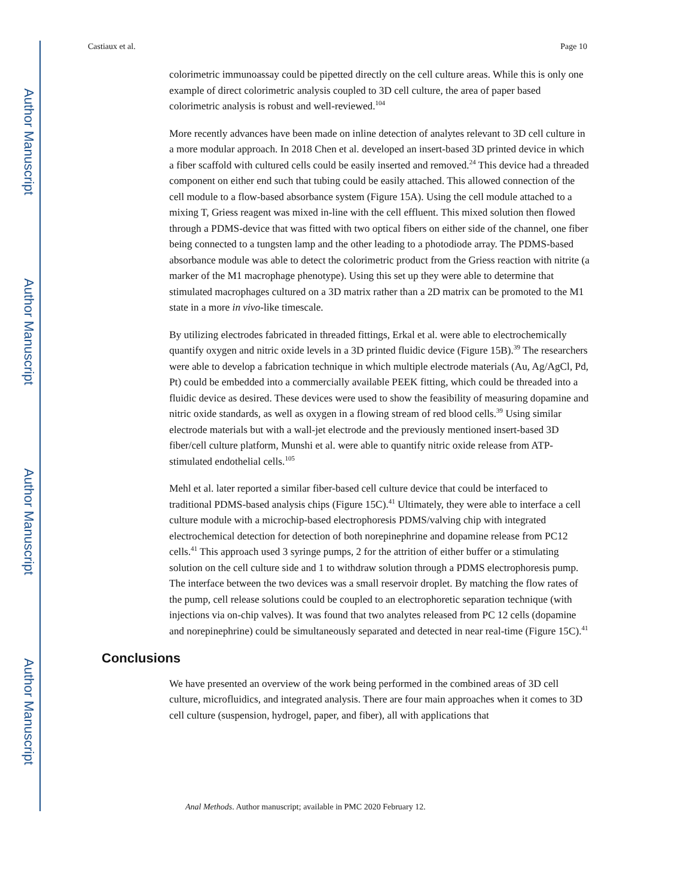Author Manuscript
Author Manuscript
Author Manuscript
Author Manuscript
Castiaux et al. Page 10
colorimetric immunoassay could be pipetted directly on the cell culture areas. While this is only one example of direct colorimetric analysis coupled to 3D cell culture, the area of paper based colorimetric analysis is robust and well-reviewed.<sup>104</sup>
More recently advances have been made on inline detection of analytes relevant to 3D cell culture in a more modular approach. In 2018 Chen et al. developed an insert-based 3D printed device in which a fiber scaffold with cultured cells could be easily inserted and removed.<sup>24</sup> This device had a threaded component on either end such that tubing could be easily attached. This allowed connection of the cell module to a flow-based absorbance system (Figure 15A). Using the cell module attached to a mixing T, Griess reagent was mixed in-line with the cell effluent. This mixed solution then flowed through a PDMS-device that was fitted with two optical fibers on either side of the channel, one fiber being connected to a tungsten lamp and the other leading to a photodiode array. The PDMS-based absorbance module was able to detect the colorimetric product from the Griess reaction with nitrite (a marker of the M1 macrophage phenotype). Using this set up they were able to determine that stimulated macrophages cultured on a 3D matrix rather than a 2D matrix can be promoted to the M1 state in a more in vivo-like timescale.
By utilizing electrodes fabricated in threaded fittings, Erkal et al. were able to electrochemically quantify oxygen and nitric oxide levels in a 3D printed fluidic device (Figure 15B).<sup>39</sup> The researchers were able to develop a fabrication technique in which multiple electrode materials (Au, Ag/AgCl, Pd, Pt) could be embedded into a commercially available PEEK fitting, which could be threaded into a fluidic device as desired. These devices were used to show the feasibility of measuring dopamine and nitric oxide standards, as well as oxygen in a flowing stream of red blood cells.<sup>39</sup> Using similar electrode materials but with a wall-jet electrode and the previously mentioned insert-based 3D fiber/cell culture platform, Munshi et al. were able to quantify nitric oxide release from ATP-stimulated endothelial cells.<sup>105</sup>
Mehl et al. later reported a similar fiber-based cell culture device that could be interfaced to traditional PDMS-based analysis chips (Figure 15C).<sup>41</sup> Ultimately, they were able to interface a cell culture module with a microchip-based electrophoresis PDMS/valving chip with integrated electrochemical detection for detection of both norepinephrine and dopamine release from PC12 cells.<sup>41</sup> This approach used 3 syringe pumps, 2 for the attrition of either buffer or a stimulating solution on the cell culture side and 1 to withdraw solution through a PDMS electrophoresis pump. The interface between the two devices was a small reservoir droplet. By matching the flow rates of the pump, cell release solutions could be coupled to an electrophoretic separation technique (with injections via on-chip valves). It was found that two analytes released from PC 12 cells (dopamine and norepinephrine) could be simultaneously separated and detected in near real-time (Figure 15C).<sup>41</sup>
Conclusions
We have presented an overview of the work being performed in the combined areas of 3D cell culture, microfluidics, and integrated analysis. There are four main approaches when it comes to 3D cell culture (suspension, hydrogel, paper, and fiber), all with applications that
Anal Methods. Author manuscript; available in PMC 2020 February 12.